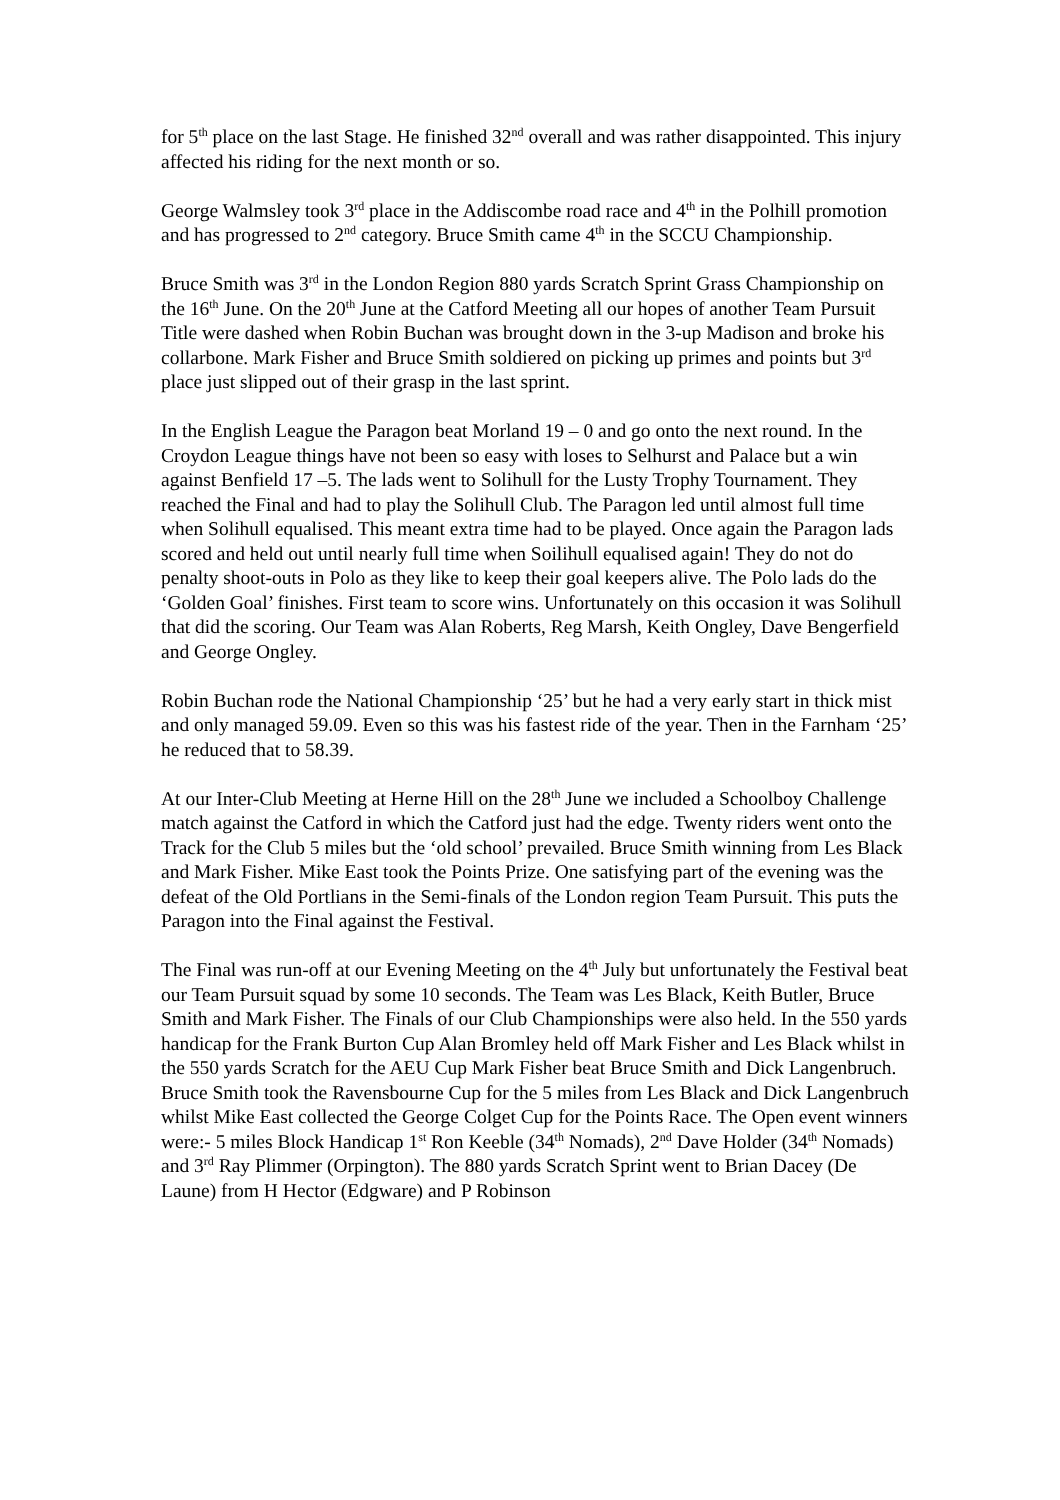for 5<sup>th</sup> place on the last Stage. He finished 32<sup>nd</sup> overall and was rather disappointed. This injury affected his riding for the next month or so.
George Walmsley took 3<sup>rd</sup> place in the Addiscombe road race and 4<sup>th</sup> in the Polhill promotion and has progressed to 2<sup>nd</sup> category. Bruce Smith came 4<sup>th</sup> in the SCCU Championship.
Bruce Smith was 3<sup>rd</sup> in the London Region 880 yards Scratch Sprint Grass Championship on the 16<sup>th</sup> June. On the 20<sup>th</sup> June at the Catford Meeting all our hopes of another Team Pursuit Title were dashed when Robin Buchan was brought down in the 3-up Madison and broke his collarbone. Mark Fisher and Bruce Smith soldiered on picking up primes and points but 3<sup>rd</sup> place just slipped out of their grasp in the last sprint.
In the English League the Paragon beat Morland 19 – 0 and go onto the next round. In the Croydon League things have not been so easy with loses to Selhurst and Palace but a win against Benfield 17 –5. The lads went to Solihull for the Lusty Trophy Tournament. They reached the Final and had to play the Solihull Club. The Paragon led until almost full time when Solihull equalised. This meant extra time had to be played. Once again the Paragon lads scored and held out until nearly full time when Soilihull equalised again! They do not do penalty shoot-outs in Polo as they like to keep their goal keepers alive. The Polo lads do the ‘Golden Goal’ finishes. First team to score wins. Unfortunately on this occasion it was Solihull that did the scoring. Our Team was Alan Roberts, Reg Marsh, Keith Ongley, Dave Bengerfield and George Ongley.
Robin Buchan rode the National Championship ‘25’ but he had a very early start in thick mist and only managed 59.09. Even so this was his fastest ride of the year. Then in the Farnham ‘25’ he reduced that to 58.39.
At our Inter-Club Meeting at Herne Hill on the 28<sup>th</sup> June we included a Schoolboy Challenge match against the Catford in which the Catford just had the edge. Twenty riders went onto the Track for the Club 5 miles but the ‘old school’ prevailed. Bruce Smith winning from Les Black and Mark Fisher. Mike East took the Points Prize. One satisfying part of the evening was the defeat of the Old Portlians in the Semi-finals of the London region Team Pursuit. This puts the Paragon into the Final against the Festival.
The Final was run-off at our Evening Meeting on the 4<sup>th</sup> July but unfortunately the Festival beat our Team Pursuit squad by some 10 seconds. The Team was Les Black, Keith Butler, Bruce Smith and Mark Fisher. The Finals of our Club Championships were also held. In the 550 yards handicap for the Frank Burton Cup Alan Bromley held off Mark Fisher and Les Black whilst in the 550 yards Scratch for the AEU Cup Mark Fisher beat Bruce Smith and Dick Langenbruch. Bruce Smith took the Ravensbourne Cup for the 5 miles from Les Black and Dick Langenbruch whilst Mike East collected the George Colget Cup for the Points Race. The Open event winners were:- 5 miles Block Handicap 1<sup>st</sup> Ron Keeble (34<sup>th</sup> Nomads), 2<sup>nd</sup> Dave Holder (34<sup>th</sup> Nomads) and 3<sup>rd</sup> Ray Plimmer (Orpington). The 880 yards Scratch Sprint went to Brian Dacey (De Laune) from H Hector (Edgware) and P Robinson